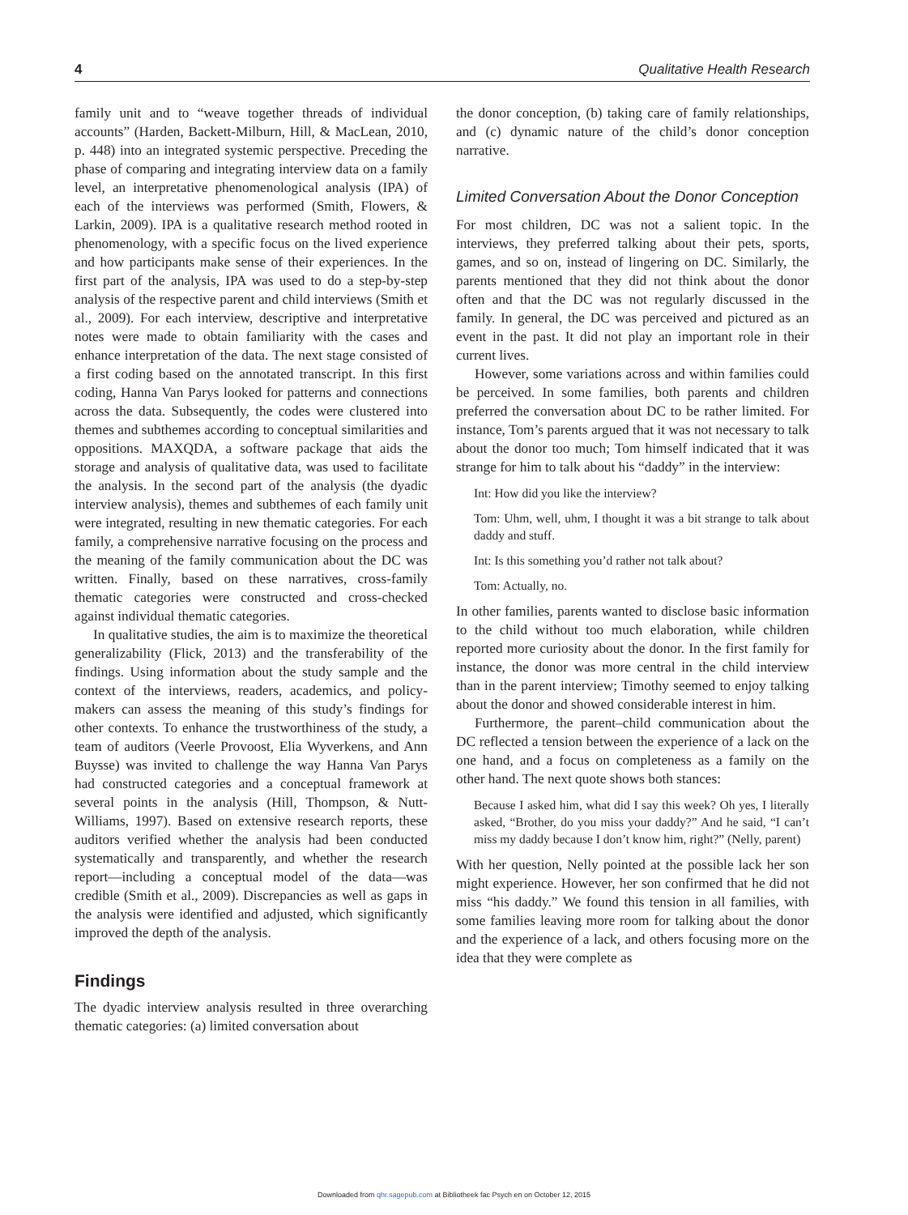4 Qualitative Health Research
family unit and to “weave together threads of individual accounts” (Harden, Backett-Milburn, Hill, & MacLean, 2010, p. 448) into an integrated systemic perspective. Preceding the phase of comparing and integrating interview data on a family level, an interpretative phenomenological analysis (IPA) of each of the interviews was performed (Smith, Flowers, & Larkin, 2009). IPA is a qualitative research method rooted in phenomenology, with a specific focus on the lived experience and how participants make sense of their experiences. In the first part of the analysis, IPA was used to do a step-by-step analysis of the respective parent and child interviews (Smith et al., 2009). For each interview, descriptive and interpretative notes were made to obtain familiarity with the cases and enhance interpretation of the data. The next stage consisted of a first coding based on the annotated transcript. In this first coding, Hanna Van Parys looked for patterns and connections across the data. Subsequently, the codes were clustered into themes and subthemes according to conceptual similarities and oppositions. MAXQDA, a software package that aids the storage and analysis of qualitative data, was used to facilitate the analysis. In the second part of the analysis (the dyadic interview analysis), themes and subthemes of each family unit were integrated, resulting in new thematic categories. For each family, a comprehensive narrative focusing on the process and the meaning of the family communication about the DC was written. Finally, based on these narratives, cross-family thematic categories were constructed and cross-checked against individual thematic categories.
In qualitative studies, the aim is to maximize the theoretical generalizability (Flick, 2013) and the transferability of the findings. Using information about the study sample and the context of the interviews, readers, academics, and policy-makers can assess the meaning of this study’s findings for other contexts. To enhance the trustworthiness of the study, a team of auditors (Veerle Provoost, Elia Wyverkens, and Ann Buysse) was invited to challenge the way Hanna Van Parys had constructed categories and a conceptual framework at several points in the analysis (Hill, Thompson, & Nutt-Williams, 1997). Based on extensive research reports, these auditors verified whether the analysis had been conducted systematically and transparently, and whether the research report—including a conceptual model of the data—was credible (Smith et al., 2009). Discrepancies as well as gaps in the analysis were identified and adjusted, which significantly improved the depth of the analysis.
Findings
The dyadic interview analysis resulted in three overarching thematic categories: (a) limited conversation about
the donor conception, (b) taking care of family relationships, and (c) dynamic nature of the child’s donor conception narrative.
Limited Conversation About the Donor Conception
For most children, DC was not a salient topic. In the interviews, they preferred talking about their pets, sports, games, and so on, instead of lingering on DC. Similarly, the parents mentioned that they did not think about the donor often and that the DC was not regularly discussed in the family. In general, the DC was perceived and pictured as an event in the past. It did not play an important role in their current lives.
However, some variations across and within families could be perceived. In some families, both parents and children preferred the conversation about DC to be rather limited. For instance, Tom’s parents argued that it was not necessary to talk about the donor too much; Tom himself indicated that it was strange for him to talk about his “daddy” in the interview:
Int: How did you like the interview?
Tom: Uhm, well, uhm, I thought it was a bit strange to talk about daddy and stuff.
Int: Is this something you’d rather not talk about?
Tom: Actually, no.
In other families, parents wanted to disclose basic information to the child without too much elaboration, while children reported more curiosity about the donor. In the first family for instance, the donor was more central in the child interview than in the parent interview; Timothy seemed to enjoy talking about the donor and showed considerable interest in him.
Furthermore, the parent–child communication about the DC reflected a tension between the experience of a lack on the one hand, and a focus on completeness as a family on the other hand. The next quote shows both stances:
Because I asked him, what did I say this week? Oh yes, I literally asked, “Brother, do you miss your daddy?” And he said, “I can’t miss my daddy because I don’t know him, right?” (Nelly, parent)
With her question, Nelly pointed at the possible lack her son might experience. However, her son confirmed that he did not miss “his daddy.” We found this tension in all families, with some families leaving more room for talking about the donor and the experience of a lack, and others focusing more on the idea that they were complete as
Downloaded from qhr.sagepub.com at Bibliotheek fac Psych en on October 12, 2015